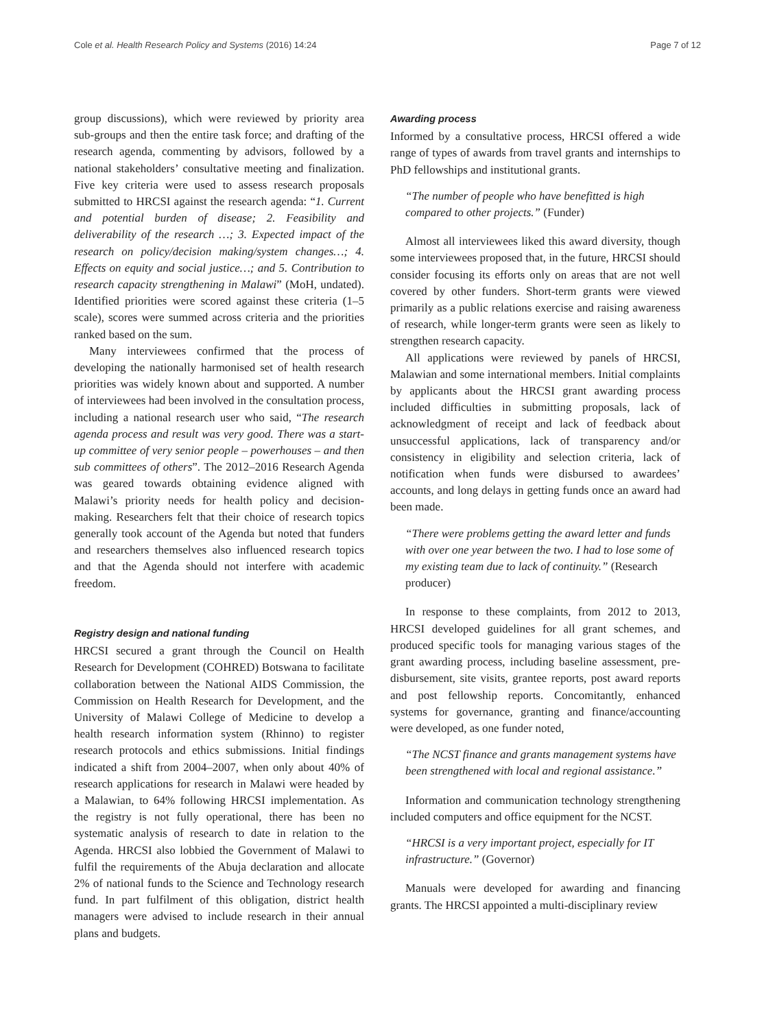Cole et al. Health Research Policy and Systems (2016) 14:24
Page 7 of 12
group discussions), which were reviewed by priority area sub-groups and then the entire task force; and drafting of the research agenda, commenting by advisors, followed by a national stakeholders’ consultative meeting and finalization. Five key criteria were used to assess research proposals submitted to HRCSI against the research agenda: “1. Current and potential burden of disease; 2. Feasibility and deliverability of the research …; 3. Expected impact of the research on policy/decision making/system changes…; 4. Effects on equity and social justice…; and 5. Contribution to research capacity strengthening in Malawi” (MoH, undated). Identified priorities were scored against these criteria (1–5 scale), scores were summed across criteria and the priorities ranked based on the sum.
Many interviewees confirmed that the process of developing the nationally harmonised set of health research priorities was widely known about and supported. A number of interviewees had been involved in the consultation process, including a national research user who said, “The research agenda process and result was very good. There was a start-up committee of very senior people – powerhouses – and then sub committees of others”. The 2012–2016 Research Agenda was geared towards obtaining evidence aligned with Malawi’s priority needs for health policy and decision-making. Researchers felt that their choice of research topics generally took account of the Agenda but noted that funders and researchers themselves also influenced research topics and that the Agenda should not interfere with academic freedom.
Registry design and national funding
HRCSI secured a grant through the Council on Health Research for Development (COHRED) Botswana to facilitate collaboration between the National AIDS Commission, the Commission on Health Research for Development, and the University of Malawi College of Medicine to develop a health research information system (Rhinno) to register research protocols and ethics submissions. Initial findings indicated a shift from 2004–2007, when only about 40% of research applications for research in Malawi were headed by a Malawian, to 64% following HRCSI implementation. As the registry is not fully operational, there has been no systematic analysis of research to date in relation to the Agenda. HRCSI also lobbied the Government of Malawi to fulfil the requirements of the Abuja declaration and allocate 2% of national funds to the Science and Technology research fund. In part fulfilment of this obligation, district health managers were advised to include research in their annual plans and budgets.
Awarding process
Informed by a consultative process, HRCSI offered a wide range of types of awards from travel grants and internships to PhD fellowships and institutional grants.
“The number of people who have benefitted is high compared to other projects.” (Funder)
Almost all interviewees liked this award diversity, though some interviewees proposed that, in the future, HRCSI should consider focusing its efforts only on areas that are not well covered by other funders. Short-term grants were viewed primarily as a public relations exercise and raising awareness of research, while longer-term grants were seen as likely to strengthen research capacity.
All applications were reviewed by panels of HRCSI, Malawian and some international members. Initial complaints by applicants about the HRCSI grant awarding process included difficulties in submitting proposals, lack of acknowledgment of receipt and lack of feedback about unsuccessful applications, lack of transparency and/or consistency in eligibility and selection criteria, lack of notification when funds were disbursed to awardees’ accounts, and long delays in getting funds once an award had been made.
“There were problems getting the award letter and funds with over one year between the two. I had to lose some of my existing team due to lack of continuity.” (Research producer)
In response to these complaints, from 2012 to 2013, HRCSI developed guidelines for all grant schemes, and produced specific tools for managing various stages of the grant awarding process, including baseline assessment, pre-disbursement, site visits, grantee reports, post award reports and post fellowship reports. Concomitantly, enhanced systems for governance, granting and finance/accounting were developed, as one funder noted,
“The NCST finance and grants management systems have been strengthened with local and regional assistance.”
Information and communication technology strengthening included computers and office equipment for the NCST.
“HRCSI is a very important project, especially for IT infrastructure.” (Governor)
Manuals were developed for awarding and financing grants. The HRCSI appointed a multi-disciplinary review